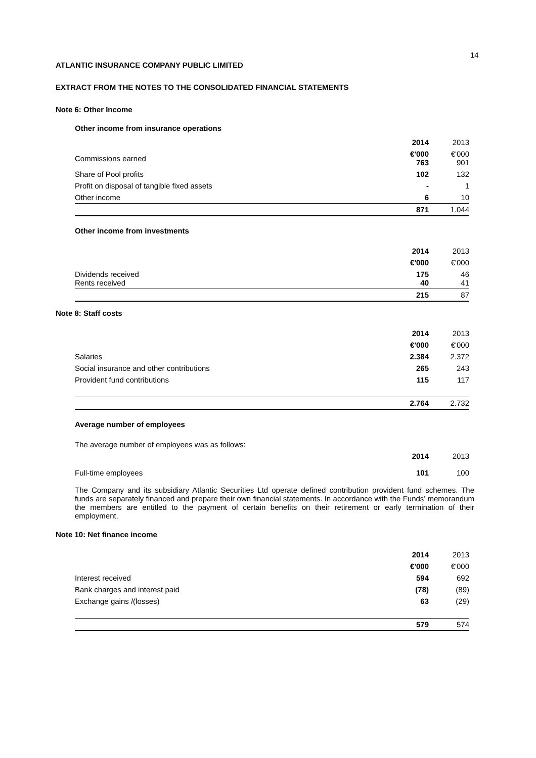14
ATLANTIC INSURANCE COMPANY PUBLIC LIMITED
EXTRACT FROM THE NOTES TO THE CONSOLIDATED FINANCIAL STATEMENTS
Note 6: Other Income
Other income from insurance operations
| | 2014 | 2013 |
| Commissions earned | €'000 763 | €'000 901 |
| Share of Pool profits | 102 | 132 |
| Profit on disposal of tangible fixed assets | - | 1 |
| Other income | 6 | 10 |
| | 871 | 1.044 |
Other income from investments
| | 2014 | 2013 |
| | €'000 | €'000 |
| Dividends received Rents received | 175 40 | 46 41 |
| | 215 | 87 |
Note 8: Staff costs
| | 2014 | 2013 |
| | €'000 | €'000 |
| Salaries | 2.384 | 2.372 |
| Social insurance and other contributions | 265 | 243 |
| Provident fund contributions | 115 | 117 |
| | 2.764 | 2.732 |
Average number of employees
| The average number of employees was as follows: | | |
| | 2014 | 2013 |
| Full-time employees | 101 | 100 |
The Company and its subsidiary Atlantic Securities Ltd operate defined contribution provident fund schemes. The funds are separately financed and prepare their own financial statements. In accordance with the Funds’ memorandum the members are entitled to the payment of certain benefits on their retirement or early termination of their employment.
Note 10: Net finance income
| | 2014 | 2013 |
| | €'000 | €'000 |
| Interest received | 594 | 692 |
| Bank charges and interest paid | (78) | (89) |
| Exchange gains /(losses) | 63 | (29) |
| | 579 | 574 |